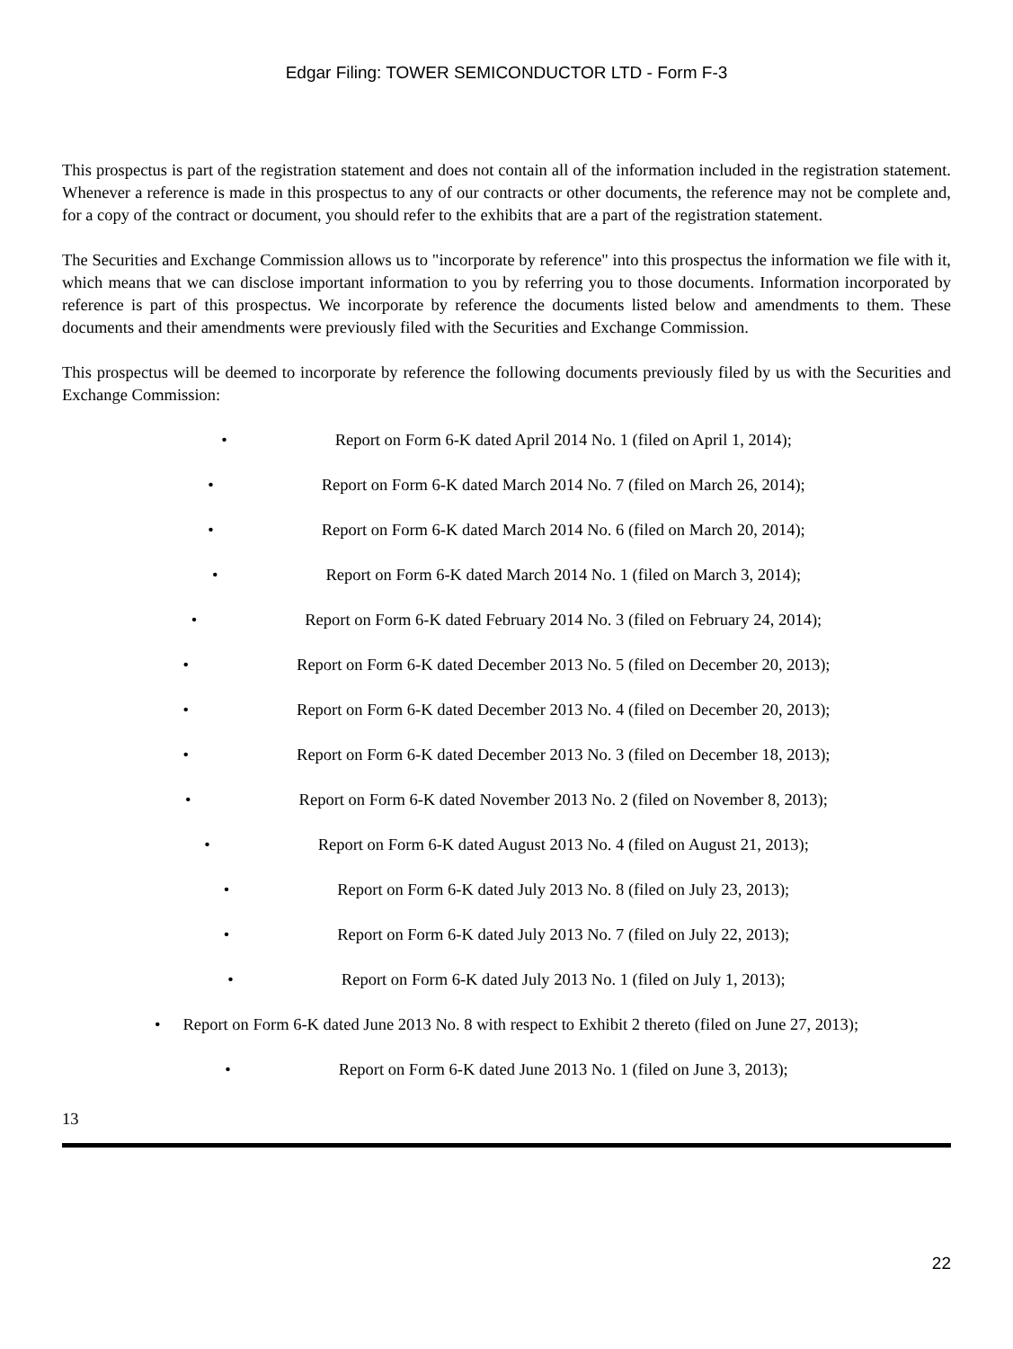Edgar Filing: TOWER SEMICONDUCTOR LTD - Form F-3
This prospectus is part of the registration statement and does not contain all of the information included in the registration statement. Whenever a reference is made in this prospectus to any of our contracts or other documents, the reference may not be complete and, for a copy of the contract or document, you should refer to the exhibits that are a part of the registration statement.
The Securities and Exchange Commission allows us to "incorporate by reference" into this prospectus the information we file with it, which means that we can disclose important information to you by referring you to those documents. Information incorporated by reference is part of this prospectus. We incorporate by reference the documents listed below and amendments to them. These documents and their amendments were previously filed with the Securities and Exchange Commission.
This prospectus will be deemed to incorporate by reference the following documents previously filed by us with the Securities and Exchange Commission:
• Report on Form 6-K dated April 2014 No. 1 (filed on April 1, 2014);
• Report on Form 6-K dated March 2014 No. 7 (filed on March 26, 2014);
• Report on Form 6-K dated March 2014 No. 6 (filed on March 20, 2014);
• Report on Form 6-K dated March 2014 No. 1 (filed on March 3, 2014);
• Report on Form 6-K dated February 2014 No. 3 (filed on February 24, 2014);
• Report on Form 6-K dated December 2013 No. 5 (filed on December 20, 2013);
• Report on Form 6-K dated December 2013 No. 4 (filed on December 20, 2013);
• Report on Form 6-K dated December 2013 No. 3 (filed on December 18, 2013);
• Report on Form 6-K dated November 2013 No. 2 (filed on November 8, 2013);
• Report on Form 6-K dated August 2013 No. 4 (filed on August 21, 2013);
• Report on Form 6-K dated July 2013 No. 8 (filed on July 23, 2013);
• Report on Form 6-K dated July 2013 No. 7 (filed on July 22, 2013);
• Report on Form 6-K dated July 2013 No. 1 (filed on July 1, 2013);
• Report on Form 6-K dated June 2013 No. 8 with respect to Exhibit 2 thereto (filed on June 27, 2013);
• Report on Form 6-K dated June 2013 No. 1 (filed on June 3, 2013);
13
22